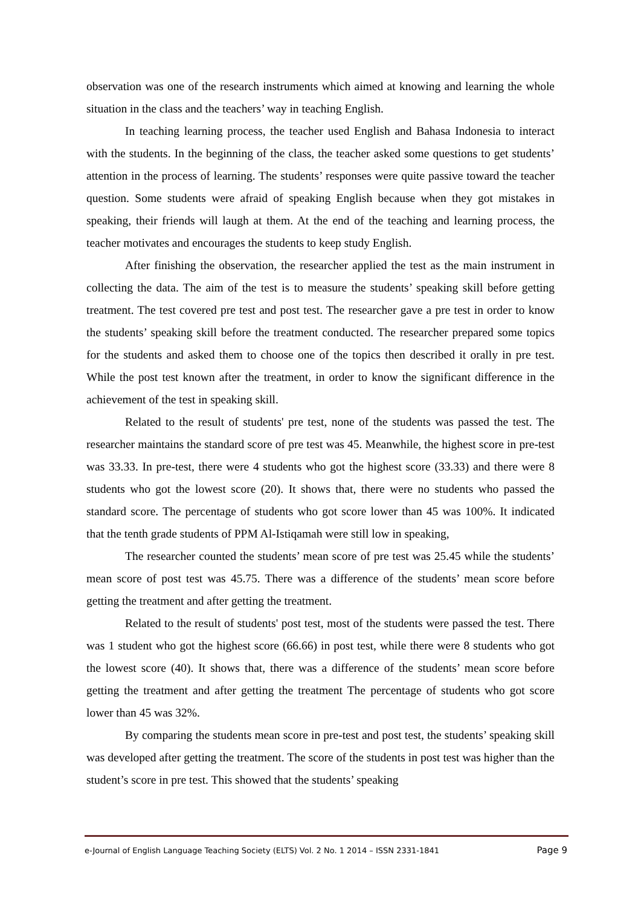observation was one of the research instruments which aimed at knowing and learning the whole situation in the class and the teachers’ way in teaching English.
In teaching learning process, the teacher used English and Bahasa Indonesia to interact with the students. In the beginning of the class, the teacher asked some questions to get students’ attention in the process of learning. The students’ responses were quite passive toward the teacher question. Some students were afraid of speaking English because when they got mistakes in speaking, their friends will laugh at them. At the end of the teaching and learning process, the teacher motivates and encourages the students to keep study English.
After finishing the observation, the researcher applied the test as the main instrument in collecting the data. The aim of the test is to measure the students’ speaking skill before getting treatment. The test covered pre test and post test. The researcher gave a pre test in order to know the students’ speaking skill before the treatment conducted. The researcher prepared some topics for the students and asked them to choose one of the topics then described it orally in pre test. While the post test known after the treatment, in order to know the significant difference in the achievement of the test in speaking skill.
Related to the result of students' pre test, none of the students was passed the test. The researcher maintains the standard score of pre test was 45. Meanwhile, the highest score in pre-test was 33.33. In pre-test, there were 4 students who got the highest score (33.33) and there were 8 students who got the lowest score (20). It shows that, there were no students who passed the standard score. The percentage of students who got score lower than 45 was 100%. It indicated that the tenth grade students of PPM Al-Istiqamah were still low in speaking,
The researcher counted the students’ mean score of pre test was 25.45 while the students’ mean score of post test was 45.75. There was a difference of the students’ mean score before getting the treatment and after getting the treatment.
Related to the result of students' post test, most of the students were passed the test. There was 1 student who got the highest score (66.66) in post test, while there were 8 students who got the lowest score (40). It shows that, there was a difference of the students’ mean score before getting the treatment and after getting the treatment The percentage of students who got score lower than 45 was 32%.
By comparing the students mean score in pre-test and post test, the students’ speaking skill was developed after getting the treatment. The score of the students in post test was higher than the student’s score in pre test. This showed that the students’ speaking
e-Journal of English Language Teaching Society (ELTS) Vol. 2 No. 1 2014 – ISSN 2331-1841 Page 9